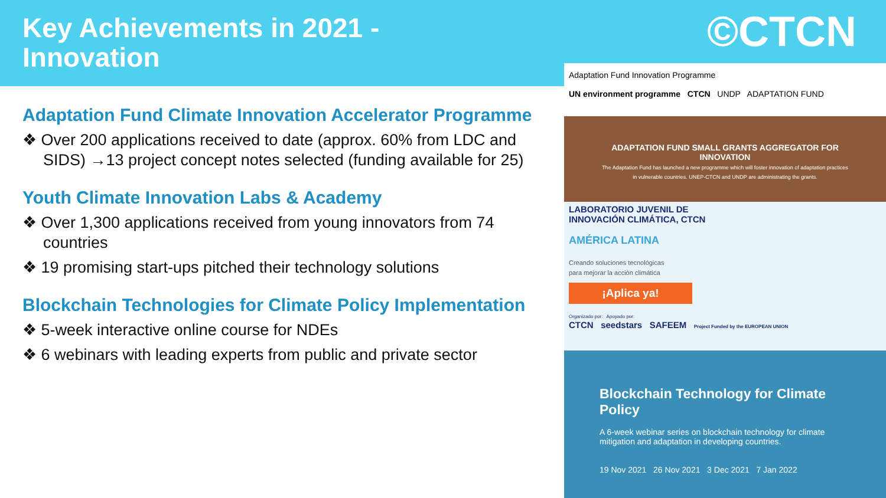Key Achievements in 2021 -
Innovation
©CTCN
Adaptation Fund Climate Innovation Accelerator Programme
❖ Over 200 applications received to date (approx. 60% from LDC and SIDS) →13 project concept notes selected (funding available for 25)
Youth Climate Innovation Labs & Academy
❖ Over 1,300 applications received from young innovators from 74 countries
❖ 19 promising start-ups pitched their technology solutions
Blockchain Technologies for Climate Policy Implementation
❖ 5-week interactive online course for NDEs
❖ 6 webinars with leading experts from public and private sector
Adaptation Fund Innovation Programme
UN environment programme CTCN UNDP ADAPTATION FUND
ADAPTATION FUND SMALL GRANTS AGGREGATOR FOR INNOVATION
The Adaptation Fund has launched a new programme which will foster innovation of adaptation practices in vulnerable countries. UNEP-CTCN and UNDP are administrating the grants.
LABORATORIO JUVENIL DE
INNOVACIÓN CLIMÁTICA, CTCN
AMÉRICA LATINA
Creando soluciones tecnológicas
para mejorar la acción climática
¡Aplica ya!
Organizado por: Apoyado por:
CTCN seedstars SAFEEM Project Funded by the EUROPEAN UNION
Blockchain Technology for Climate Policy
A 6-week webinar series on blockchain technology for climate mitigation and adaptation in developing countries.
19 Nov 2021 26 Nov 2021 3 Dec 2021 7 Jan 2022